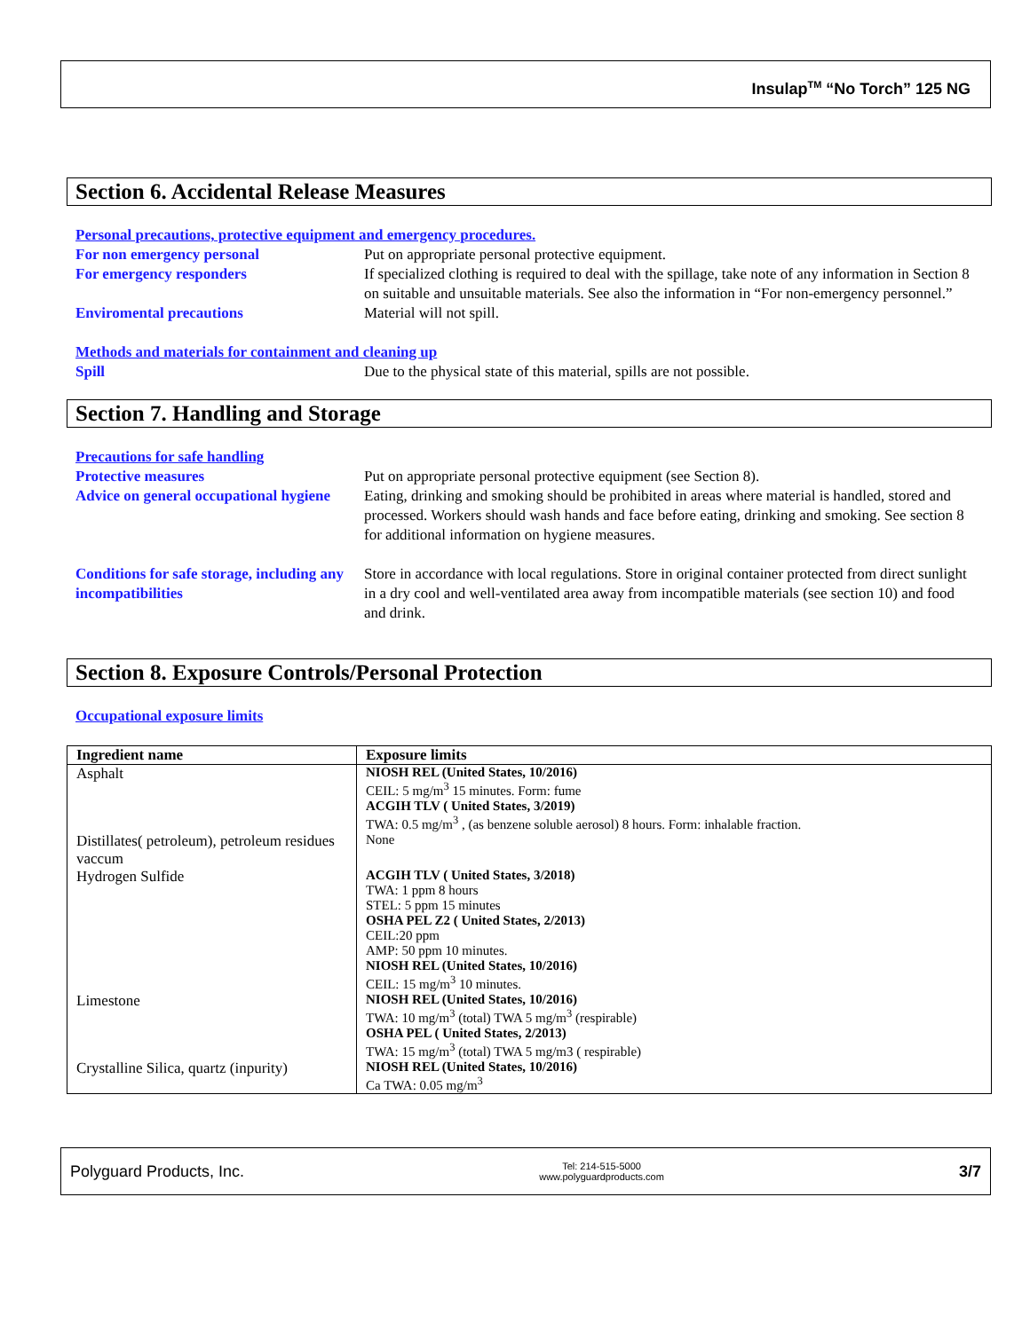Insulap<sup>TM</sup> “No Torch” 125 NG
Section 6. Accidental Release Measures
Personal precautions, protective equipment and emergency procedures.
For non emergency personal Put on appropriate personal protective equipment.
For emergency responders If specialized clothing is required to deal with the spillage, take note of any information in Section 8 on suitable and unsuitable materials. See also the information in “For non-emergency personnel.”
Enviromental precautions Material will not spill.
Methods and materials for containment and cleaning up
Spill Due to the physical state of this material, spills are not possible.
Section 7. Handling and Storage
Precautions for safe handling
Protective measures Put on appropriate personal protective equipment (see Section 8).
Advice on general occupational hygiene
Eating, drinking and smoking should be prohibited in areas where material is handled, stored and processed. Workers should wash hands and face before eating, drinking and smoking. See section 8 for additional information on hygiene measures.
Conditions for safe storage, including any incompatibilities
Store in accordance with local regulations. Store in original container protected from direct sunlight in a dry cool and well-ventilated area away from incompatible materials (see section 10) and food and drink.
Section 8. Exposure Controls/Personal Protection
Occupational exposure limits
| Ingredient name | Exposure limits |
| --- | --- |
| Asphalt | NIOSH REL (United States, 10/2016) CEIL: 5 mg/m<sup>3</sup> 15 minutes. Form: fume ACGIH TLV ( United States, 3/2019) TWA: 0.5 mg/m<sup>3</sup> , (as benzene soluble aerosol) 8 hours. Form: inhalable fraction. |
| Distillates( petroleum), petroleum residues vaccum | None |
| Hydrogen Sulfide | ACGIH TLV ( United States, 3/2018) TWA: 1 ppm 8 hours STEL: 5 ppm 15 minutes OSHA PEL Z2 ( United States, 2/2013) CEIL:20 ppm AMP: 50 ppm 10 minutes. NIOSH REL (United States, 10/2016) CEIL: 15 mg/m<sup>3</sup> 10 minutes. |
| Limestone | NIOSH REL (United States, 10/2016) TWA: 10 mg/m<sup>3</sup> (total) TWA 5 mg/m<sup>3</sup> (respirable) OSHA PEL ( United States, 2/2013) TWA: 15 mg/m<sup>3</sup> (total) TWA 5 mg/m3 ( respirable) |
| Crystalline Silica, quartz (inpurity) | NIOSH REL (United States, 10/2016) Ca TWA: 0.05 mg/m<sup>3</sup> |
Polyguard Products, Inc. Tel: 214-515-5000
www.polyguardproducts.com 3/7